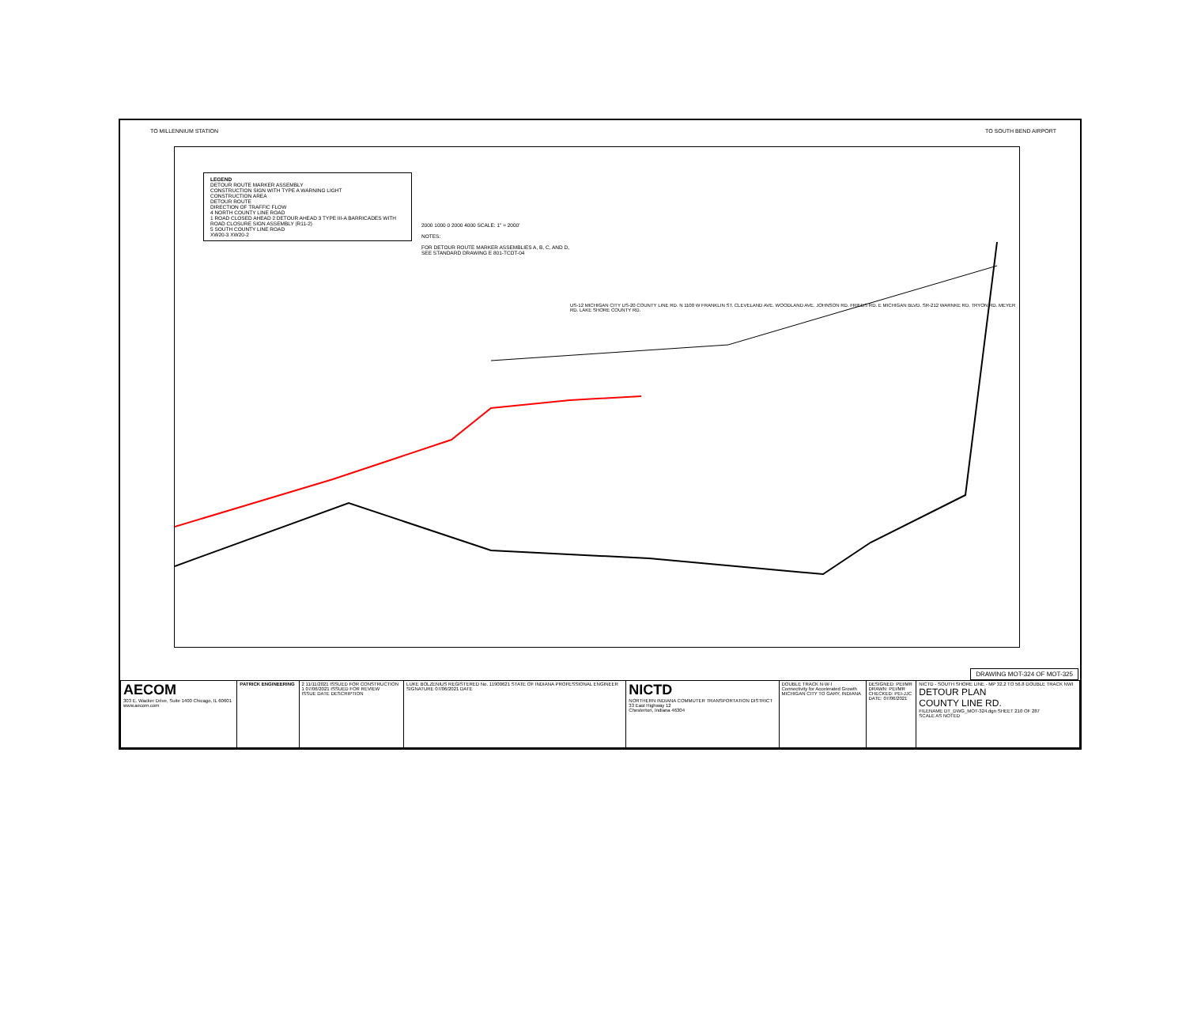TO MILLENNIUM STATION TO SOUTH BEND AIRPORT
LEGEND
DETOUR ROUTE MARKER ASSEMBLY
CONSTRUCTION SIGN WITH TYPE A WARNING LIGHT
CONSTRUCTION AREA
DETOUR ROUTE
DIRECTION OF TRAFFIC FLOW
4 NORTH COUNTY LINE ROAD
1 ROAD CLOSED AHEAD 2 DETOUR AHEAD 3 TYPE III-A BARRICADES WITH ROAD CLOSURE SIGN ASSEMBLY (R11-2)
5 SOUTH COUNTY LINE ROAD
XW20-3 XW20-2
2000 1000 0 2000 4000 SCALE: 1" = 2000'
NOTES:
FOR DETOUR ROUTE MARKER ASSEMBLIES A, B, C, AND D,
SEE STANDARD DRAWING E 801-TCDT-04
US-12 MICHIGAN CITY US-20 COUNTY LINE RD. N 1100 W FRANKLIN ST. CLEVELAND AVE. WOODLAND AVE. JOHNSON RD. FRIEDS RD. E MICHIGAN BLVD. SR-212 WARNKE RD. TRYON RD. MEYER RD. LAKE SHORE COUNTY RD.
DRAWING MOT-324 OF MOT-325
| AECOM 303 E. Wacker Drive, Suite 1400 Chicago, IL 60601 www.aecom.com | PATRICK ENGINEERING | 2 11/11/2021 ISSUED FOR CONSTRUCTION 1 07/06/2021 ISSUED FOR REVIEW ISSUE DATE DESCRIPTION | LUKE BOLZENIUS REGISTERED No. 11900621 STATE OF INDIANA PROFESSIONAL ENGINEER SIGNATURE 07/06/2021 DATE | NICTD NORTHERN INDIANA COMMUTER TRANSPORTATION DISTRICT 33 East Highway 12 Chesterton, Indiana 46304 | DOUBLE TRACK N·W·I Connectivity for Accelerated Growth MICHIGAN CITY TO GARY, INDIANA | DESIGNED: PEI/MR DRAWN: PEI/MR CHECKED: PEI-JJC DATE: 07/06/2021 | NICTD - SOUTH SHORE LINE - MP 32.2 TO 56.8 DOUBLE TRACK NWI DETOUR PLAN COUNTY LINE RD. FILENAME DT_DWG_MOT-324.dgn SHEET 210 OF 287 SCALE AS NOTED |